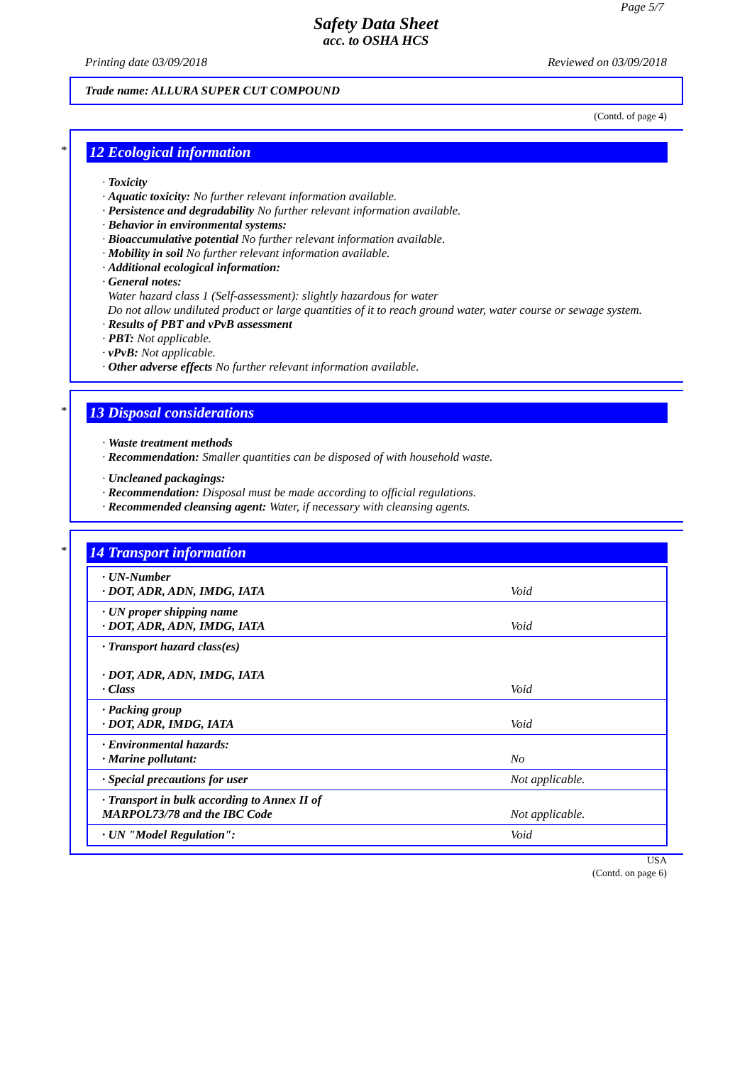Page 5/7
Safety Data Sheet
acc. to OSHA HCS
Printing date 03/09/2018 Reviewed on 03/09/2018
Trade name: ALLURA SUPER CUT COMPOUND
(Contd. of page 4)
*
12 Ecological information
· Toxicity
· Aquatic toxicity: No further relevant information available.
· Persistence and degradability No further relevant information available.
· Behavior in environmental systems:
· Bioaccumulative potential No further relevant information available.
· Mobility in soil No further relevant information available.
· Additional ecological information:
· General notes:
Water hazard class 1 (Self-assessment): slightly hazardous for water
Do not allow undiluted product or large quantities of it to reach ground water, water course or sewage system.
· Results of PBT and vPvB assessment
· PBT: Not applicable.
· vPvB: Not applicable.
· Other adverse effects No further relevant information available.
*
13 Disposal considerations
· Waste treatment methods
· Recommendation: Smaller quantities can be disposed of with household waste.
· Uncleaned packagings:
· Recommendation: Disposal must be made according to official regulations.
· Recommended cleansing agent: Water, if necessary with cleansing agents.
*
14 Transport information
| · UN-Number · DOT, ADR, ADN, IMDG, IATA | Void |
| · UN proper shipping name · DOT, ADR, ADN, IMDG, IATA | Void |
| · Transport hazard class(es) · DOT, ADR, ADN, IMDG, IATA · Class | Void |
| · Packing group · DOT, ADR, IMDG, IATA | Void |
| · Environmental hazards: · Marine pollutant: | No |
| · Special precautions for user | Not applicable. |
| · Transport in bulk according to Annex II of MARPOL73/78 and the IBC Code | Not applicable. |
| · UN "Model Regulation": | Void |
USA
(Contd. on page 6)